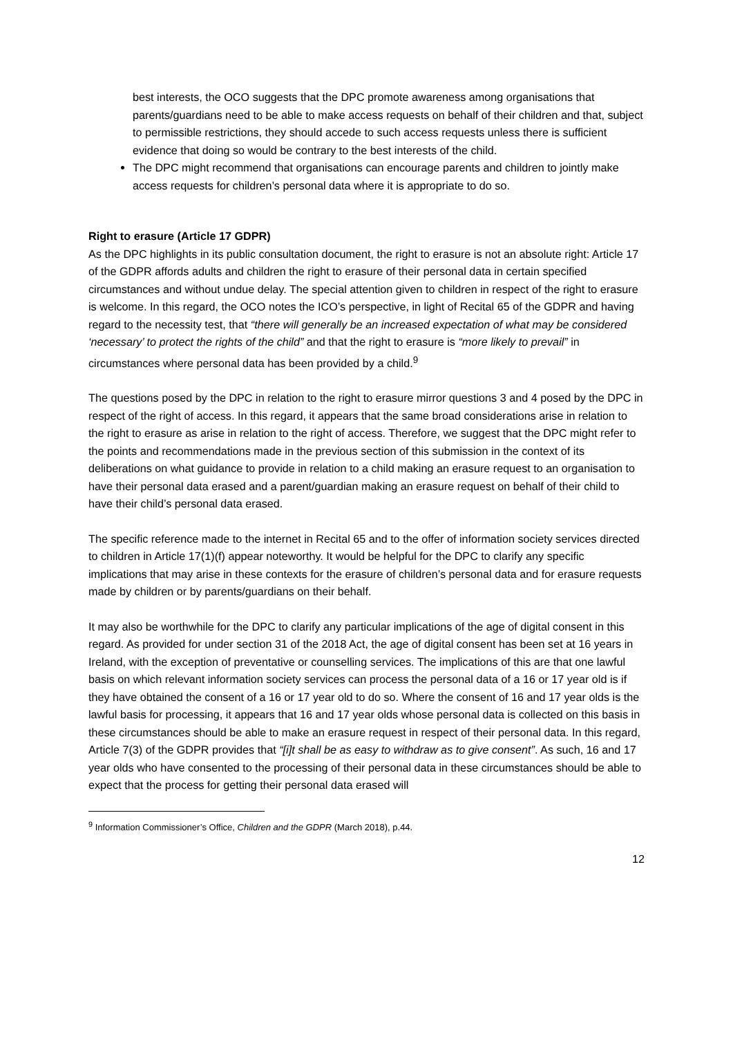best interests, the OCO suggests that the DPC promote awareness among organisations that parents/guardians need to be able to make access requests on behalf of their children and that, subject to permissible restrictions, they should accede to such access requests unless there is sufficient evidence that doing so would be contrary to the best interests of the child.
The DPC might recommend that organisations can encourage parents and children to jointly make access requests for children’s personal data where it is appropriate to do so.
Right to erasure (Article 17 GDPR)
As the DPC highlights in its public consultation document, the right to erasure is not an absolute right: Article 17 of the GDPR affords adults and children the right to erasure of their personal data in certain specified circumstances and without undue delay. The special attention given to children in respect of the right to erasure is welcome. In this regard, the OCO notes the ICO’s perspective, in light of Recital 65 of the GDPR and having regard to the necessity test, that “there will generally be an increased expectation of what may be considered ‘necessary’ to protect the rights of the child” and that the right to erasure is “more likely to prevail” in circumstances where personal data has been provided by a child.<sup>9</sup>
The questions posed by the DPC in relation to the right to erasure mirror questions 3 and 4 posed by the DPC in respect of the right of access. In this regard, it appears that the same broad considerations arise in relation to the right to erasure as arise in relation to the right of access. Therefore, we suggest that the DPC might refer to the points and recommendations made in the previous section of this submission in the context of its deliberations on what guidance to provide in relation to a child making an erasure request to an organisation to have their personal data erased and a parent/guardian making an erasure request on behalf of their child to have their child’s personal data erased.
The specific reference made to the internet in Recital 65 and to the offer of information society services directed to children in Article 17(1)(f) appear noteworthy. It would be helpful for the DPC to clarify any specific implications that may arise in these contexts for the erasure of children’s personal data and for erasure requests made by children or by parents/guardians on their behalf.
It may also be worthwhile for the DPC to clarify any particular implications of the age of digital consent in this regard. As provided for under section 31 of the 2018 Act, the age of digital consent has been set at 16 years in Ireland, with the exception of preventative or counselling services. The implications of this are that one lawful basis on which relevant information society services can process the personal data of a 16 or 17 year old is if they have obtained the consent of a 16 or 17 year old to do so. Where the consent of 16 and 17 year olds is the lawful basis for processing, it appears that 16 and 17 year olds whose personal data is collected on this basis in these circumstances should be able to make an erasure request in respect of their personal data. In this regard, Article 7(3) of the GDPR provides that “[i]t shall be as easy to withdraw as to give consent”. As such, 16 and 17 year olds who have consented to the processing of their personal data in these circumstances should be able to expect that the process for getting their personal data erased will
<sup>9</sup> Information Commissioner’s Office, Children and the GDPR (March 2018), p.44.
12